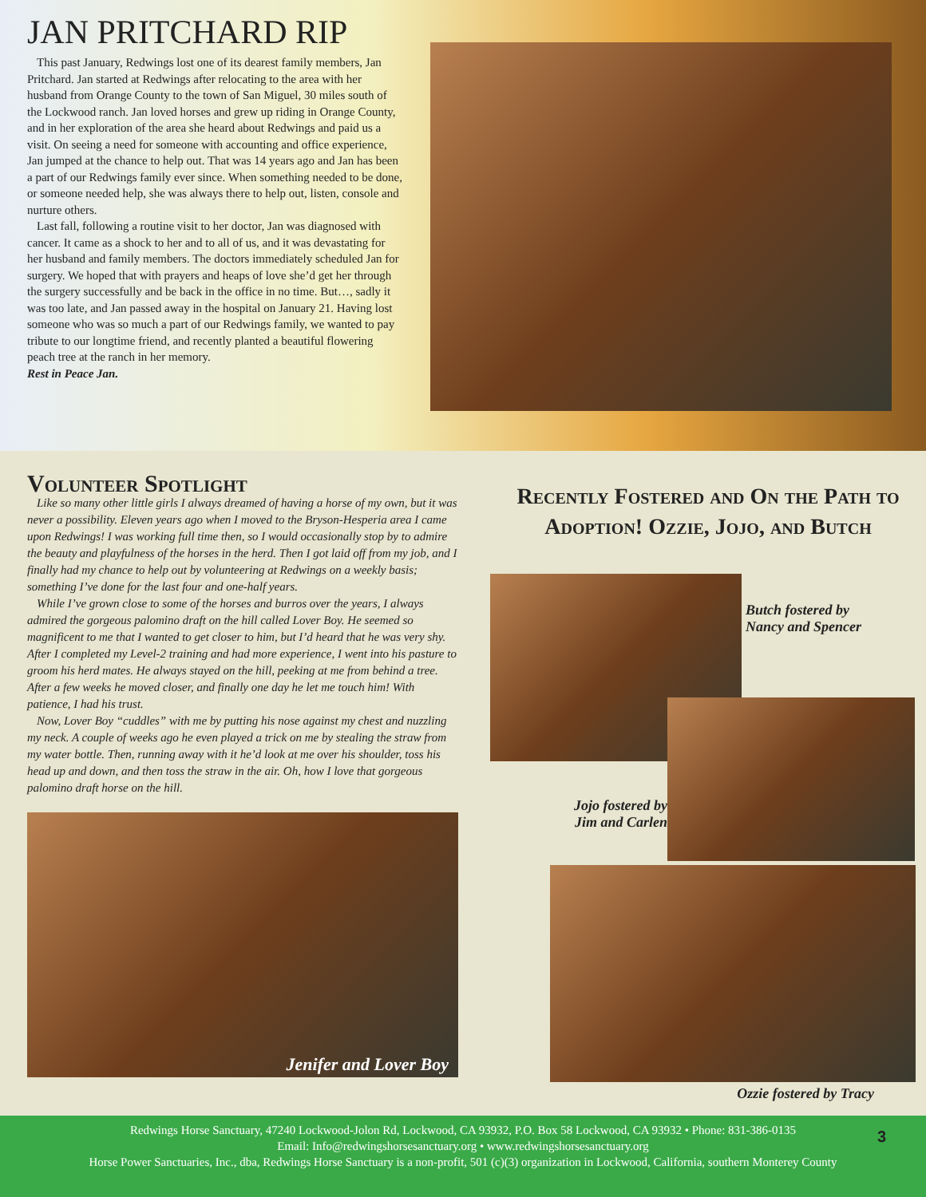JAN PRITCHARD RIP
This past January, Redwings lost one of its dearest family members, Jan Pritchard. Jan started at Redwings after relocating to the area with her husband from Orange County to the town of San Miguel, 30 miles south of the Lockwood ranch. Jan loved horses and grew up riding in Orange County, and in her exploration of the area she heard about Redwings and paid us a visit. On seeing a need for someone with accounting and office experience, Jan jumped at the chance to help out. That was 14 years ago and Jan has been a part of our Redwings family ever since. When something needed to be done, or someone needed help, she was always there to help out, listen, console and nurture others.
Last fall, following a routine visit to her doctor, Jan was diagnosed with cancer. It came as a shock to her and to all of us, and it was devastating for her husband and family members. The doctors immediately scheduled Jan for surgery. We hoped that with prayers and heaps of love she’d get her through the surgery successfully and be back in the office in no time. But…, sadly it was too late, and Jan passed away in the hospital on January 21. Having lost someone who was so much a part of our Redwings family, we wanted to pay tribute to our longtime friend, and recently planted a beautiful flowering peach tree at the ranch in her memory.
Rest in Peace Jan.
Volunteer Spotlight
Like so many other little girls I always dreamed of having a horse of my own, but it was never a possibility. Eleven years ago when I moved to the Bryson-Hesperia area I came upon Redwings! I was working full time then, so I would occasionally stop by to admire the beauty and playfulness of the horses in the herd. Then I got laid off from my job, and I finally had my chance to help out by volunteering at Redwings on a weekly basis; something I’ve done for the last four and one-half years.
While I’ve grown close to some of the horses and burros over the years, I always admired the gorgeous palomino draft on the hill called Lover Boy. He seemed so magnificent to me that I wanted to get closer to him, but I’d heard that he was very shy. After I completed my Level-2 training and had more experience, I went into his pasture to groom his herd mates. He always stayed on the hill, peeking at me from behind a tree. After a few weeks he moved closer, and finally one day he let me touch him! With patience, I had his trust.
Now, Lover Boy “cuddles” with me by putting his nose against my chest and nuzzling my neck. A couple of weeks ago he even played a trick on me by stealing the straw from my water bottle. Then, running away with it he’d look at me over his shoulder, toss his head up and down, and then toss the straw in the air. Oh, how I love that gorgeous palomino draft horse on the hill.
Jenifer and Lover Boy
Recently Fostered and On the Path to Adoption! Ozzie, Jojo, and Butch
Butch fostered by
Nancy and Spencer
Jojo fostered by
Jim and Carlen
Ozzie fostered by Tracy
Redwings Horse Sanctuary, 47240 Lockwood-Jolon Rd, Lockwood, CA 93932, P.O. Box 58 Lockwood, CA 93932 • Phone: 831-386-0135
Email: Info@redwingshorsesanctuary.org • www.redwingshorsesanctuary.org
Horse Power Sanctuaries, Inc., dba, Redwings Horse Sanctuary is a non-profit, 501 (c)(3) organization in Lockwood, California, southern Monterey County
3